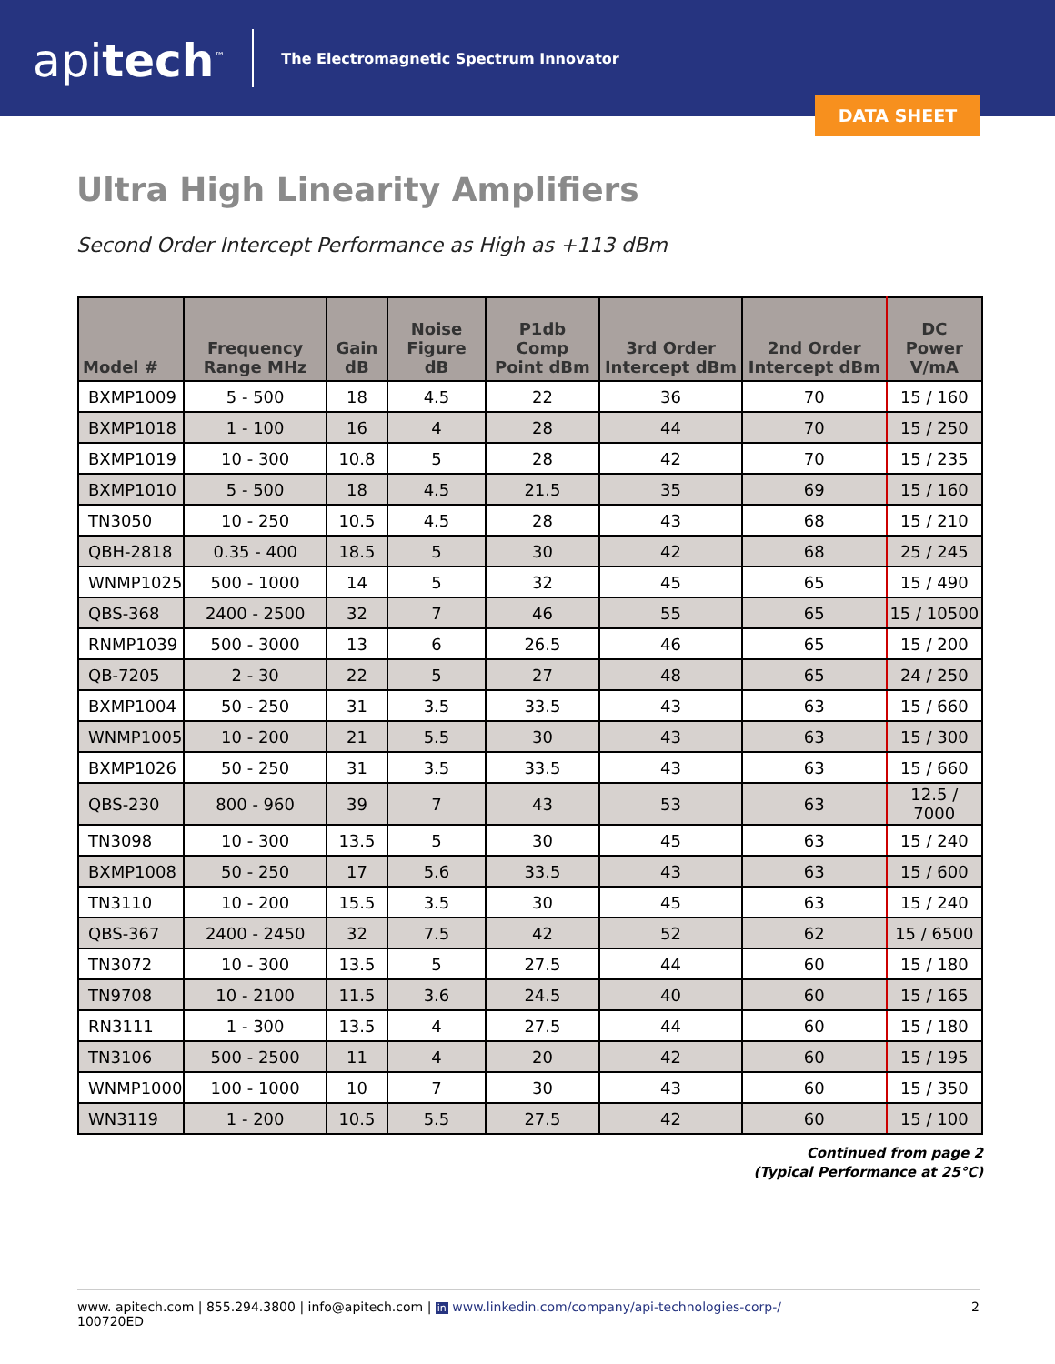apitech<sup>™</sup>
The Electromagnetic Spectrum Innovator
DATA SHEET
Ultra High Linearity Amplifiers
Second Order Intercept Performance as High as +113 dBm
| Model # | Frequency Range MHz | Gain dB | Noise Figure dB | P1db Comp Point dBm | 3rd Order Intercept dBm | 2nd Order Intercept dBm | DC Power V/mA |
| --- | --- | --- | --- | --- | --- | --- | --- |
| BXMP1009 | 5 - 500 | 18 | 4.5 | 22 | 36 | 70 | 15 / 160 |
| BXMP1018 | 1 - 100 | 16 | 4 | 28 | 44 | 70 | 15 / 250 |
| BXMP1019 | 10 - 300 | 10.8 | 5 | 28 | 42 | 70 | 15 / 235 |
| BXMP1010 | 5 - 500 | 18 | 4.5 | 21.5 | 35 | 69 | 15 / 160 |
| TN3050 | 10 - 250 | 10.5 | 4.5 | 28 | 43 | 68 | 15 / 210 |
| QBH-2818 | 0.35 - 400 | 18.5 | 5 | 30 | 42 | 68 | 25 / 245 |
| WNMP1025 | 500 - 1000 | 14 | 5 | 32 | 45 | 65 | 15 / 490 |
| QBS-368 | 2400 - 2500 | 32 | 7 | 46 | 55 | 65 | 15 / 10500 |
| RNMP1039 | 500 - 3000 | 13 | 6 | 26.5 | 46 | 65 | 15 / 200 |
| QB-7205 | 2 - 30 | 22 | 5 | 27 | 48 | 65 | 24 / 250 |
| BXMP1004 | 50 - 250 | 31 | 3.5 | 33.5 | 43 | 63 | 15 / 660 |
| WNMP1005 | 10 - 200 | 21 | 5.5 | 30 | 43 | 63 | 15 / 300 |
| BXMP1026 | 50 - 250 | 31 | 3.5 | 33.5 | 43 | 63 | 15 / 660 |
| QBS-230 | 800 - 960 | 39 | 7 | 43 | 53 | 63 | 12.5 / 7000 |
| TN3098 | 10 - 300 | 13.5 | 5 | 30 | 45 | 63 | 15 / 240 |
| BXMP1008 | 50 - 250 | 17 | 5.6 | 33.5 | 43 | 63 | 15 / 600 |
| TN3110 | 10 - 200 | 15.5 | 3.5 | 30 | 45 | 63 | 15 / 240 |
| QBS-367 | 2400 - 2450 | 32 | 7.5 | 42 | 52 | 62 | 15 / 6500 |
| TN3072 | 10 - 300 | 13.5 | 5 | 27.5 | 44 | 60 | 15 / 180 |
| TN9708 | 10 - 2100 | 11.5 | 3.6 | 24.5 | 40 | 60 | 15 / 165 |
| RN3111 | 1 - 300 | 13.5 | 4 | 27.5 | 44 | 60 | 15 / 180 |
| TN3106 | 500 - 2500 | 11 | 4 | 20 | 42 | 60 | 15 / 195 |
| WNMP1000 | 100 - 1000 | 10 | 7 | 30 | 43 | 60 | 15 / 350 |
| WN3119 | 1 - 200 | 10.5 | 5.5 | 27.5 | 42 | 60 | 15 / 100 |
Continued from page 2
(Typical Performance at 25°C)
www. apitech.com | 855.294.3800 | info@apitech.com | in www.linkedin.com/company/api-technologies-corp-/
100720ED
2